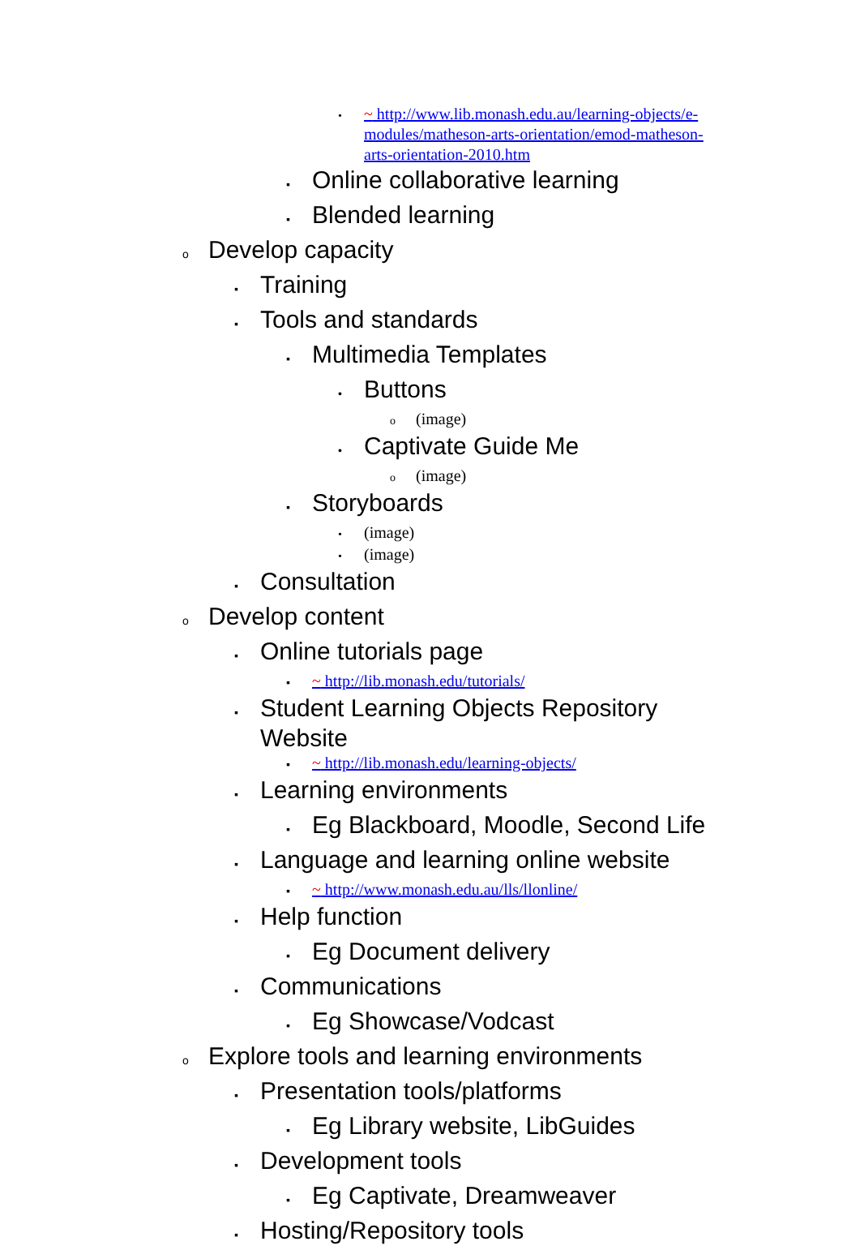• ~ http://www.lib.monash.edu.au/learning-objects/e-
modules/matheson-arts-orientation/emod-matheson-
arts-orientation-2010.htm
▪ Online collaborative learning
▪ Blended learning
o Develop capacity
▪ Training
▪ Tools and standards
▪ Multimedia Templates
• Buttons
o (image)
• Captivate Guide Me
o (image)
▪ Storyboards
• (image)
• (image)
▪ Consultation
o Develop content
▪ Online tutorials page
▪ ~ http://lib.monash.edu/tutorials/
▪ Student Learning Objects Repository
Website
▪ ~ http://lib.monash.edu/learning-objects/
▪ Learning environments
▪ Eg Blackboard, Moodle, Second Life
▪ Language and learning online website
▪ ~ http://www.monash.edu.au/lls/llonline/
▪ Help function
▪ Eg Document delivery
▪ Communications
▪ Eg Showcase/Vodcast
o Explore tools and learning environments
▪ Presentation tools/platforms
▪ Eg Library website, LibGuides
▪ Development tools
▪ Eg Captivate, Dreamweaver
▪ Hosting/Repository tools